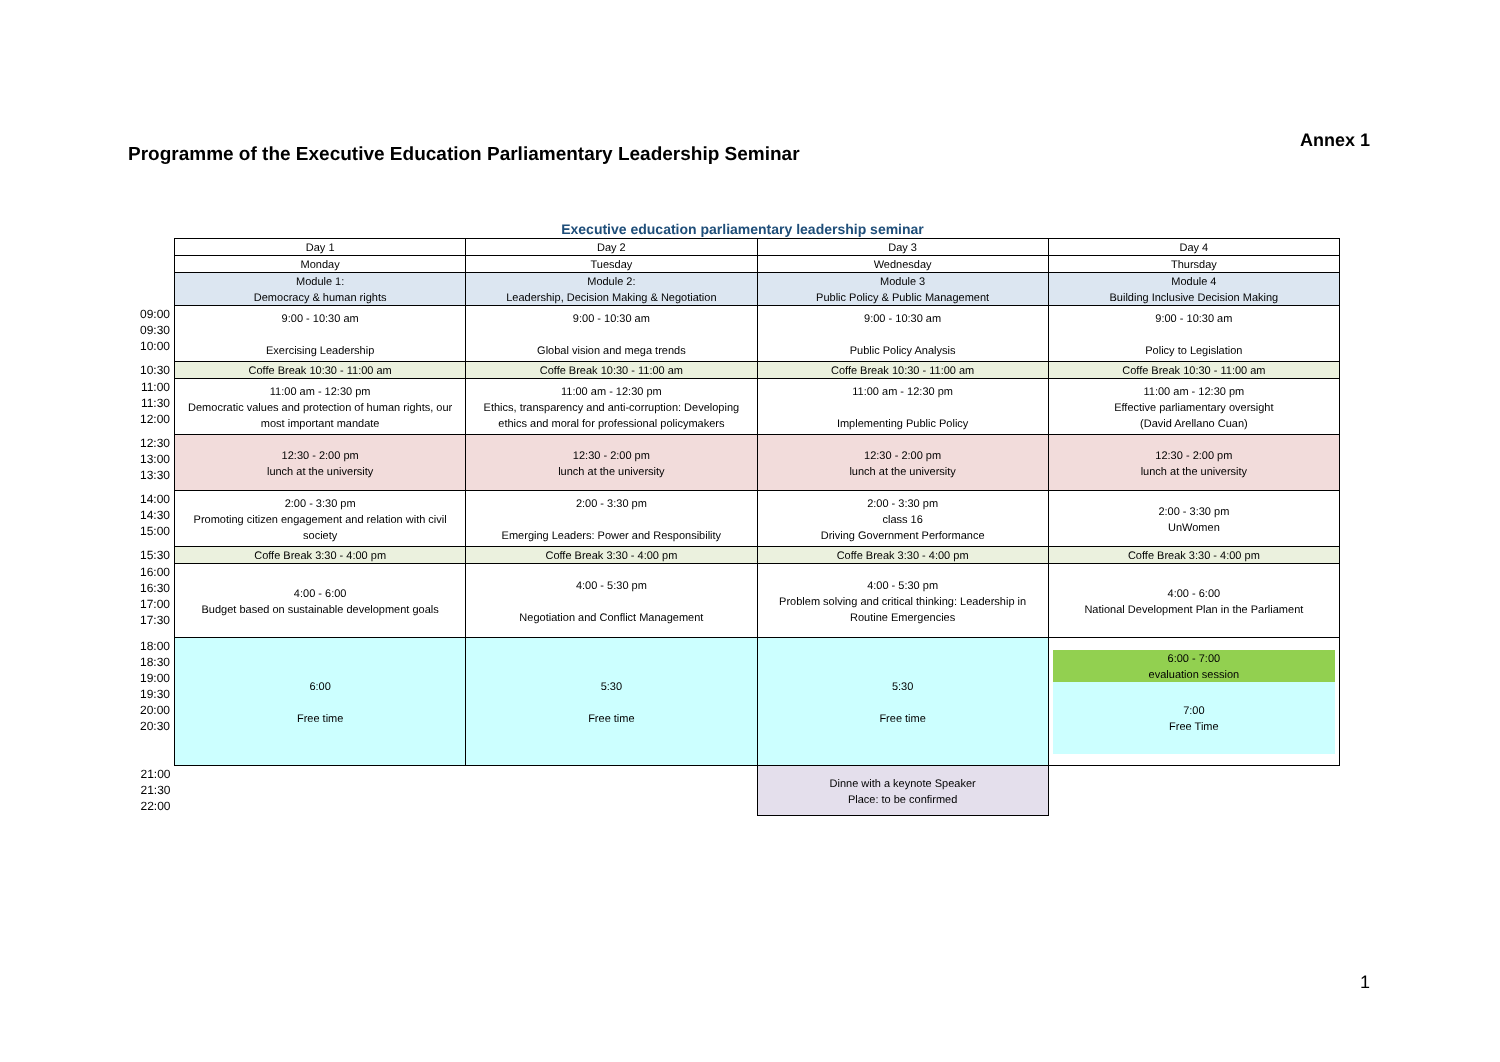Annex 1
Programme of the Executive Education Parliamentary Leadership Seminar
Executive education parliamentary leadership seminar
| | Day 1 | Day 2 | Day 3 | Day 4 |
| | Monday | Tuesday | Wednesday | Thursday |
| | Module 1: Democracy & human rights | Module 2: Leadership, Decision Making & Negotiation | Module 3 Public Policy & Public Management | Module 4 Building Inclusive Decision Making |
| 09:00 09:30 10:00 | 9:00 - 10:30 am Exercising Leadership | 9:00 - 10:30 am Global vision and mega trends | 9:00 - 10:30 am Public Policy Analysis | 9:00 - 10:30 am Policy to Legislation |
| 10:30 | Coffe Break 10:30 - 11:00 am | Coffe Break 10:30 - 11:00 am | Coffe Break 10:30 - 11:00 am | Coffe Break 10:30 - 11:00 am |
| 11:00 11:30 12:00 | 11:00 am - 12:30 pm Democratic values and protection of human rights, our most important mandate | 11:00 am - 12:30 pm Ethics, transparency and anti-corruption: Developing ethics and moral for professional policymakers | 11:00 am - 12:30 pm Implementing Public Policy | 11:00 am - 12:30 pm Effective parliamentary oversight (David Arellano Cuan) |
| 12:30 13:00 13:30 | 12:30 - 2:00 pm lunch at the university | 12:30 - 2:00 pm lunch at the university | 12:30 - 2:00 pm lunch at the university | 12:30 - 2:00 pm lunch at the university |
| 14:00 14:30 15:00 | 2:00 - 3:30 pm Promoting citizen engagement and relation with civil society | 2:00 - 3:30 pm Emerging Leaders: Power and Responsibility | 2:00 - 3:30 pm class 16 Driving Government Performance | 2:00 - 3:30 pm UnWomen |
| 15:30 | Coffe Break 3:30 - 4:00 pm | Coffe Break 3:30 - 4:00 pm | Coffe Break 3:30 - 4:00 pm | Coffe Break 3:30 - 4:00 pm |
| 16:00 16:30 17:00 17:30 | 4:00 - 6:00 Budget based on sustainable development goals | 4:00 - 5:30 pm Negotiation and Conflict Management | 4:00 - 5:30 pm Problem solving and critical thinking: Leadership in Routine Emergencies | 4:00 - 6:00 National Development Plan in the Parliament |
| 18:00 18:30 19:00 19:30 20:00 20:30 | 6:00 Free time | 5:30 Free time | 5:30 Free time | 6:00 - 7:00 evaluation session 7:00 Free Time |
| 21:00 21:30 22:00 | | | Dinne with a keynote Speaker Place: to be confirmed | |
1